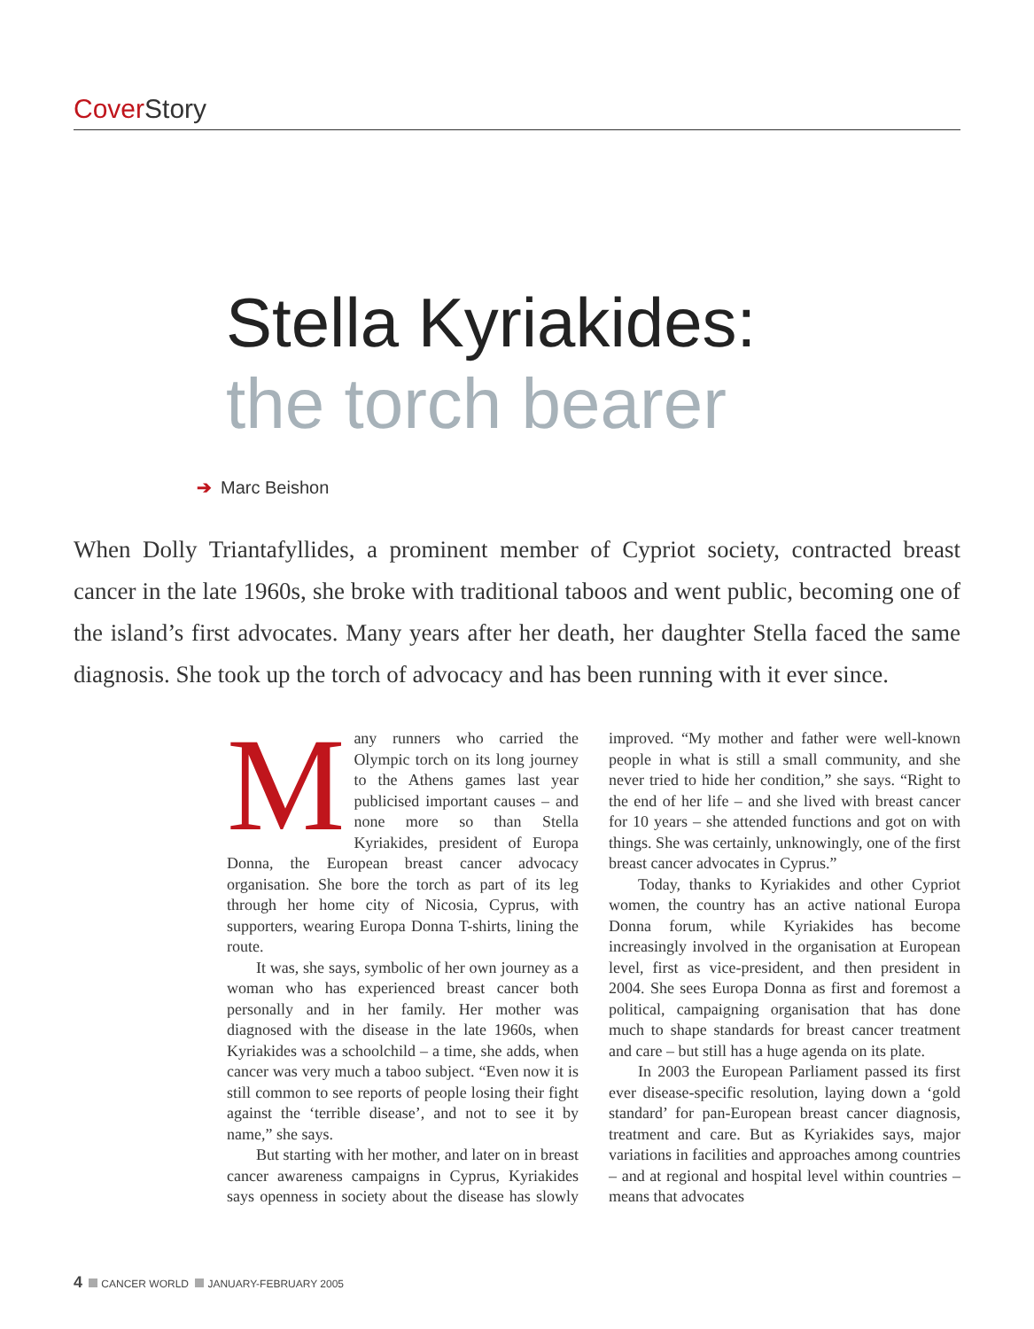Cover Story
Stella Kyriakides:
the torch bearer
➔ Marc Beishon
When Dolly Triantafyllides, a prominent member of Cypriot society, contracted breast cancer in the late 1960s, she broke with traditional taboos and went public, becoming one of the island’s first advocates. Many years after her death, her daughter Stella faced the same diagnosis. She took up the torch of advocacy and has been running with it ever since.
Many runners who carried the Olympic torch on its long journey to the Athens games last year publicised important causes – and none more so than Stella Kyriakides, president of Europa Donna, the European breast cancer advocacy organisation. She bore the torch as part of its leg through her home city of Nicosia, Cyprus, with supporters, wearing Europa Donna T-shirts, lining the route.
It was, she says, symbolic of her own journey as a woman who has experienced breast cancer both personally and in her family. Her mother was diagnosed with the disease in the late 1960s, when Kyriakides was a schoolchild – a time, she adds, when cancer was very much a taboo subject. “Even now it is still common to see reports of people losing their fight against the ‘terrible disease’, and not to see it by name,” she says.
But starting with her mother, and later on in breast cancer awareness campaigns in Cyprus, Kyriakides says openness in society about the disease has slowly improved. “My mother and father were well-known people in what is still a small community, and she never tried to hide her condition,” she says. “Right to the end of her life – and she lived with breast cancer for 10 years – she attended functions and got on with things. She was certainly, unknowingly, one of the first breast cancer advocates in Cyprus.”
Today, thanks to Kyriakides and other Cypriot women, the country has an active national Europa Donna forum, while Kyriakides has become increasingly involved in the organisation at European level, first as vice-president, and then president in 2004. She sees Europa Donna as first and foremost a political, campaigning organisation that has done much to shape standards for breast cancer treatment and care – but still has a huge agenda on its plate.
In 2003 the European Parliament passed its first ever disease-specific resolution, laying down a ‘gold standard’ for pan-European breast cancer diagnosis, treatment and care. But as Kyriakides says, major variations in facilities and approaches among countries – and at regional and hospital level within countries – means that advocates
4 CANCER WORLD JANUARY-FEBRUARY 2005